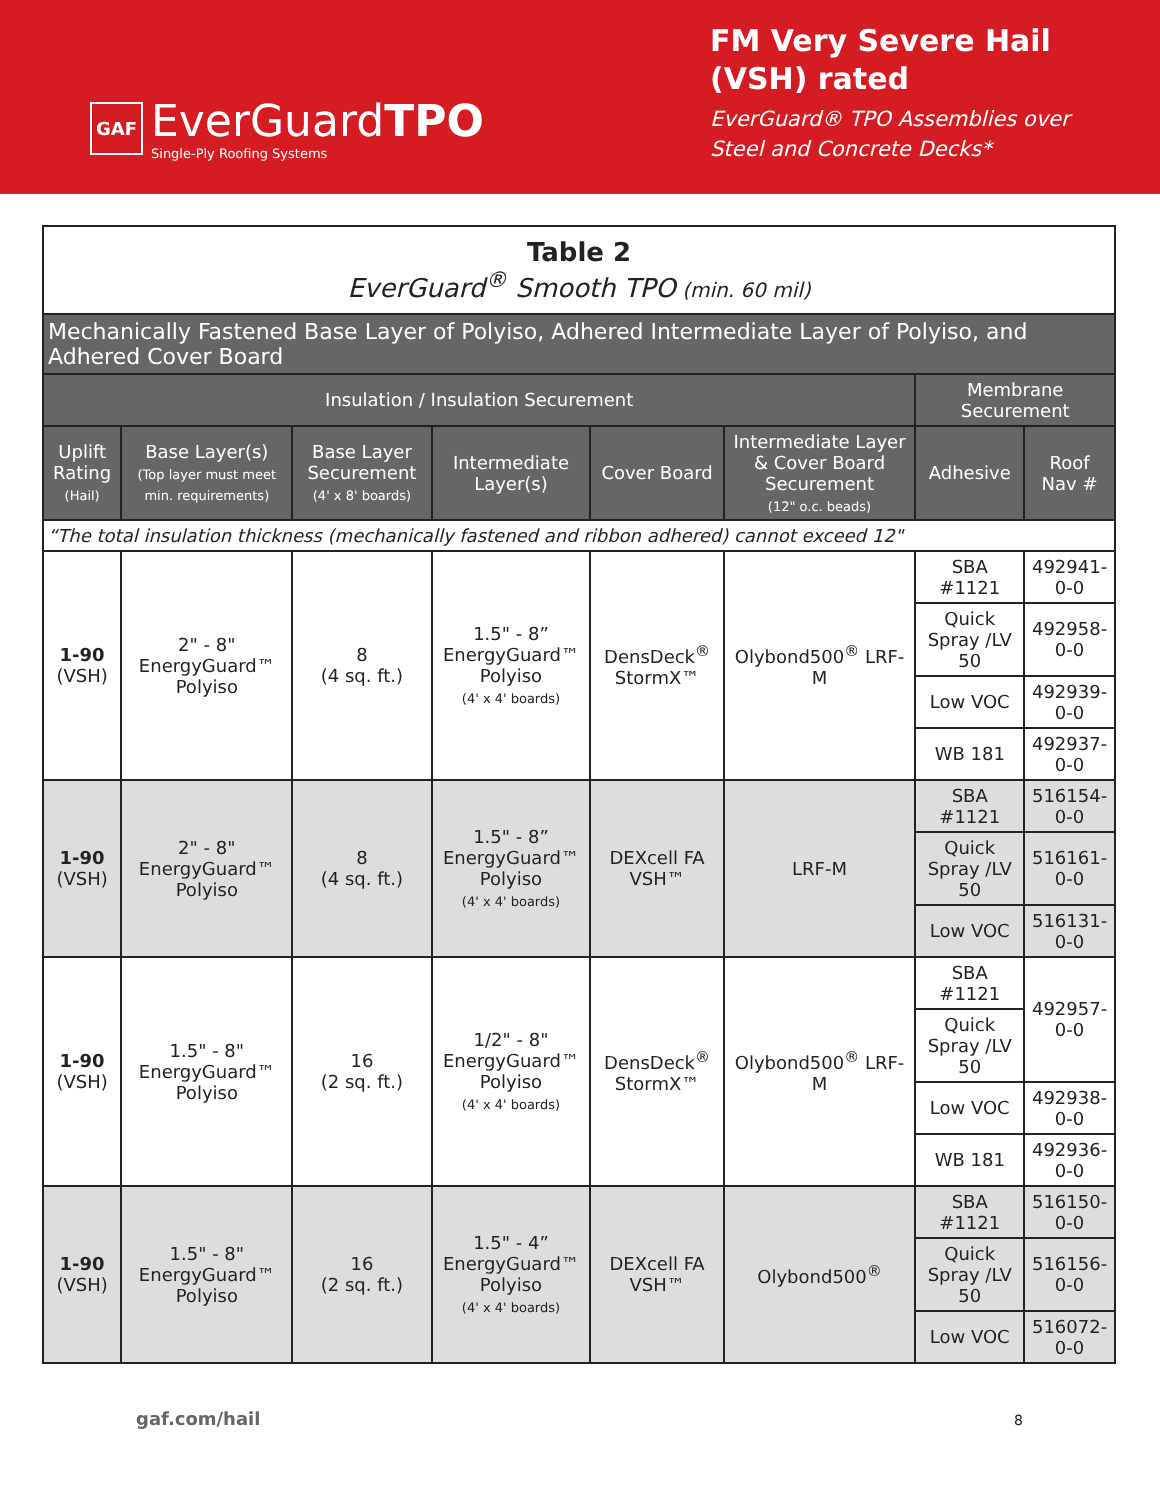GAF EverGuardTPO
Single-Ply Roofing Systems
FM Very Severe Hail (VSH) rated
EverGuard® TPO Assemblies over Steel and Concrete Decks*
| Table 2 EverGuard<sup>®</sup> Smooth TPO (min. 60 mil) | | | | | | | |
| Mechanically Fastened Base Layer of Polyiso, Adhered Intermediate Layer of Polyiso, and Adhered Cover Board | | | | | | | |
| Insulation / Insulation Securement | | | | | | Membrane Securement | |
| Uplift Rating (Hail) | Base Layer(s) (Top layer must meet min. requirements) | Base Layer Securement (4' x 8' boards) | Intermediate Layer(s) | Cover Board | Intermediate Layer & Cover Board Securement (12" o.c. beads) | Adhesive | Roof Nav # |
| “The total insulation thickness (mechanically fastened and ribbon adhered) cannot exceed 12" | | | | | | | |
| 1-90 (VSH) | 2" - 8" EnergyGuard™ Polyiso | 8 (4 sq. ft.) | 1.5" - 8” EnergyGuard™ Polyiso (4' x 4' boards) | DensDeck<sup>®</sup> StormX™ | Olybond500<sup>®</sup> LRF-M | SBA #1121 | 492941-0-0 |
| | | | | | | Quick Spray /LV 50 | 492958-0-0 |
| | | | | | | Low VOC | 492939-0-0 |
| | | | | | | WB 181 | 492937-0-0 |
| 1-90 (VSH) | 2" - 8" EnergyGuard™ Polyiso | 8 (4 sq. ft.) | 1.5" - 8” EnergyGuard™ Polyiso (4' x 4' boards) | DEXcell FA VSH™ | LRF-M | SBA #1121 | 516154-0-0 |
| | | | | | | Quick Spray /LV 50 | 516161-0-0 |
| | | | | | | Low VOC | 516131-0-0 |
| 1-90 (VSH) | 1.5" - 8" EnergyGuard™ Polyiso | 16 (2 sq. ft.) | 1/2" - 8" EnergyGuard™ Polyiso (4' x 4' boards) | DensDeck<sup>®</sup> StormX™ | Olybond500<sup>®</sup> LRF-M | SBA #1121 | 492957-0-0 |
| | | | | | | Quick Spray /LV 50 | |
| | | | | | | Low VOC | 492938-0-0 |
| | | | | | | WB 181 | 492936-0-0 |
| 1-90 (VSH) | 1.5" - 8" EnergyGuard™ Polyiso | 16 (2 sq. ft.) | 1.5" - 4” EnergyGuard™ Polyiso (4' x 4' boards) | DEXcell FA VSH™ | Olybond500<sup>®</sup> | SBA #1121 | 516150-0-0 |
| | | | | | | Quick Spray /LV 50 | 516156-0-0 |
| | | | | | | Low VOC | 516072-0-0 |
gaf.com/hail 8